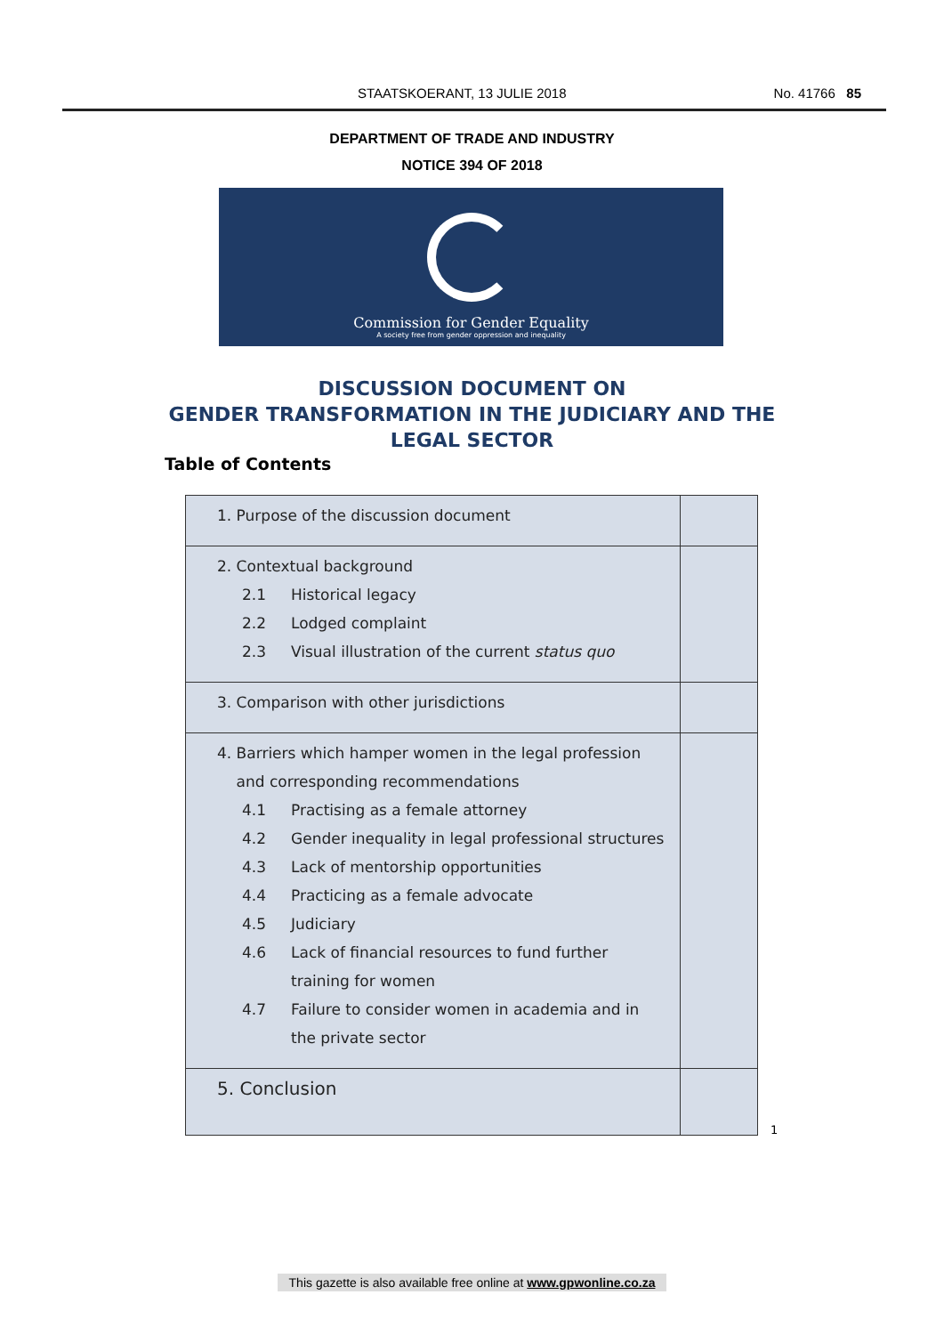STAATSKOERANT, 13 JULIE 2018 No. 41766 85
DEPARTMENT OF TRADE AND INDUSTRY
NOTICE 394 OF 2018
Commission for Gender Equality
A society free from gender oppression and inequality
DISCUSSION DOCUMENT ON
GENDER TRANSFORMATION IN THE JUDICIARY AND THE
LEGAL SECTOR
Table of Contents
| 1. Purpose of the discussion document | |
| 2. Contextual background 2.1 Historical legacy 2.2 Lodged complaint 2.3 Visual illustration of the current status quo | |
| 3. Comparison with other jurisdictions | |
| 4. Barriers which hamper women in the legal profession and corresponding recommendations 4.1 Practising as a female attorney 4.2 Gender inequality in legal professional structures 4.3 Lack of mentorship opportunities 4.4 Practicing as a female advocate 4.5 Judiciary 4.6 Lack of financial resources to fund further training for women 4.7 Failure to consider women in academia and in the private sector | |
| 5. Conclusion | |
1
This gazette is also available free online at www.gpwonline.co.za